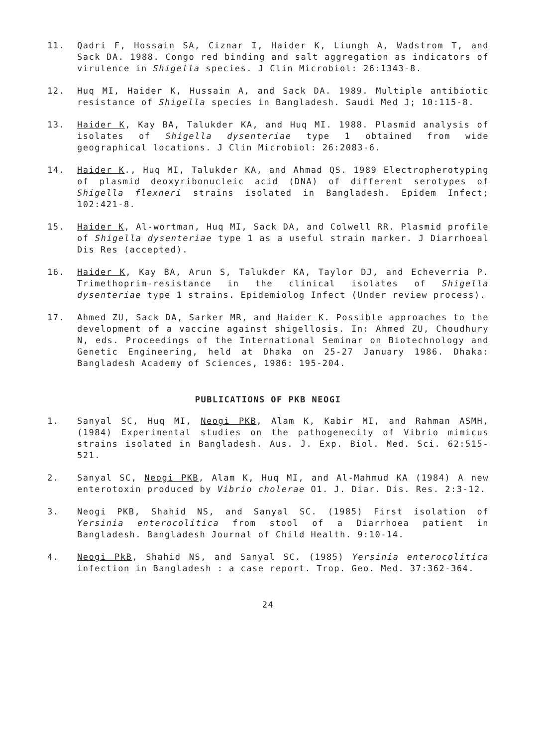11. Qadri F, Hossain SA, Ciznar I, Haider K, Liungh A, Wadstrom T, and Sack DA. 1988. Congo red binding and salt aggregation as indicators of virulence in Shigella species. J Clin Microbiol: 26:1343-8.
12. Huq MI, Haider K, Hussain A, and Sack DA. 1989. Multiple antibiotic resistance of Shigella species in Bangladesh. Saudi Med J; 10:115-8.
13. Haider K, Kay BA, Talukder KA, and Huq MI. 1988. Plasmid analysis of isolates of Shigella dysenteriae type 1 obtained from wide geographical locations. J Clin Microbiol: 26:2083-6.
14. Haider K., Huq MI, Talukder KA, and Ahmad QS. 1989 Electropherotyping of plasmid deoxyribonucleic acid (DNA) of different serotypes of Shigella flexneri strains isolated in Bangladesh. Epidem Infect; 102:421-8.
15. Haider K, Al-wortman, Huq MI, Sack DA, and Colwell RR. Plasmid profile of Shigella dysenteriae type 1 as a useful strain marker. J Diarrhoeal Dis Res (accepted).
16. Haider K, Kay BA, Arun S, Talukder KA, Taylor DJ, and Echeverria P. Trimethoprim-resistance in the clinical isolates of Shigella dysenteriae type 1 strains. Epidemiolog Infect (Under review process).
17. Ahmed ZU, Sack DA, Sarker MR, and Haider K. Possible approaches to the development of a vaccine against shigellosis. In: Ahmed ZU, Choudhury N, eds. Proceedings of the International Seminar on Biotechnology and Genetic Engineering, held at Dhaka on 25-27 January 1986. Dhaka: Bangladesh Academy of Sciences, 1986: 195-204.
PUBLICATIONS OF PKB NEOGI
1. Sanyal SC, Huq MI, Neogi PKB, Alam K, Kabir MI, and Rahman ASMH, (1984) Experimental studies on the pathogenecity of Vibrio mimicus strains isolated in Bangladesh. Aus. J. Exp. Biol. Med. Sci. 62:515-521.
2. Sanyal SC, Neogi PKB, Alam K, Huq MI, and Al-Mahmud KA (1984) A new enterotoxin produced by Vibrio cholerae O1. J. Diar. Dis. Res. 2:3-12.
3. Neogi PKB, Shahid NS, and Sanyal SC. (1985) First isolation of Yersinia enterocolitica from stool of a Diarrhoea patient in Bangladesh. Bangladesh Journal of Child Health. 9:10-14.
4. Neogi PkB, Shahid NS, and Sanyal SC. (1985) Yersinia enterocolitica infection in Bangladesh : a case report. Trop. Geo. Med. 37:362-364.
24